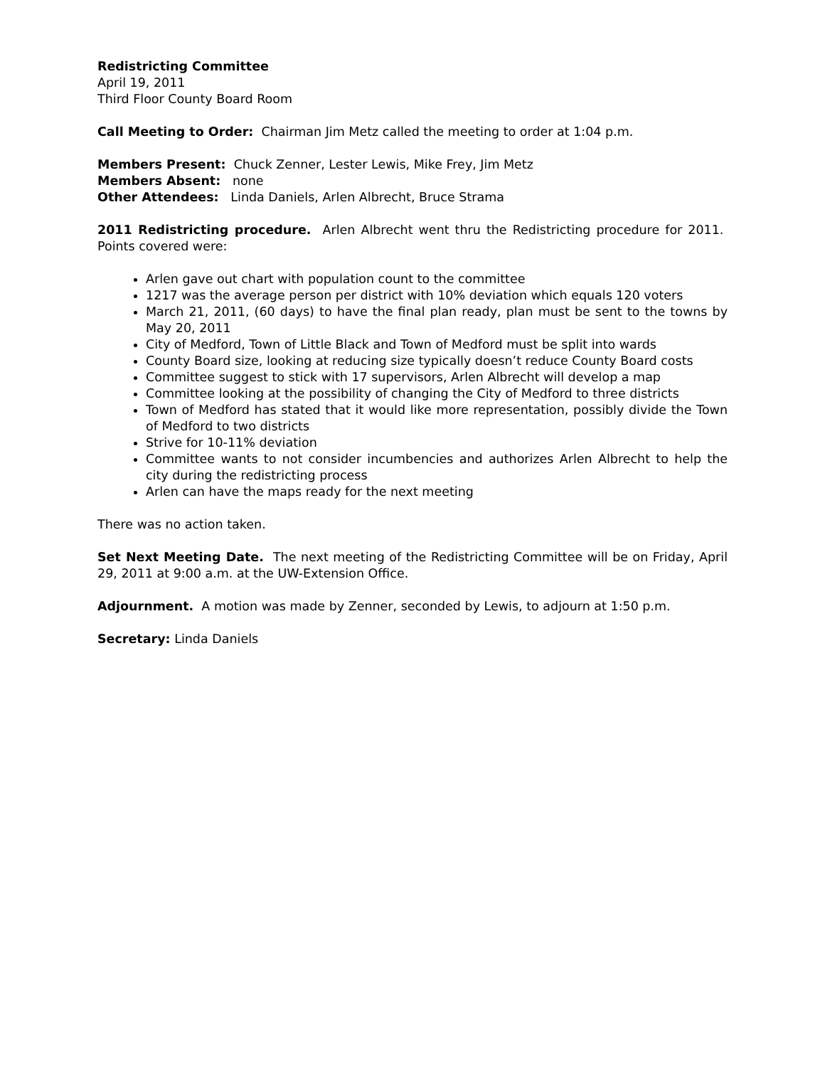Redistricting Committee
April 19, 2011
Third Floor County Board Room
Call Meeting to Order: Chairman Jim Metz called the meeting to order at 1:04 p.m.
Members Present: Chuck Zenner, Lester Lewis, Mike Frey, Jim Metz
Members Absent: none
Other Attendees: Linda Daniels, Arlen Albrecht, Bruce Strama
2011 Redistricting procedure. Arlen Albrecht went thru the Redistricting procedure for 2011. Points covered were:
Arlen gave out chart with population count to the committee
1217 was the average person per district with 10% deviation which equals 120 voters
March 21, 2011, (60 days) to have the final plan ready, plan must be sent to the towns by May 20, 2011
City of Medford, Town of Little Black and Town of Medford must be split into wards
County Board size, looking at reducing size typically doesn’t reduce County Board costs
Committee suggest to stick with 17 supervisors, Arlen Albrecht will develop a map
Committee looking at the possibility of changing the City of Medford to three districts
Town of Medford has stated that it would like more representation, possibly divide the Town of Medford to two districts
Strive for 10-11% deviation
Committee wants to not consider incumbencies and authorizes Arlen Albrecht to help the city during the redistricting process
Arlen can have the maps ready for the next meeting
There was no action taken.
Set Next Meeting Date. The next meeting of the Redistricting Committee will be on Friday, April 29, 2011 at 9:00 a.m. at the UW-Extension Office.
Adjournment. A motion was made by Zenner, seconded by Lewis, to adjourn at 1:50 p.m.
Secretary: Linda Daniels